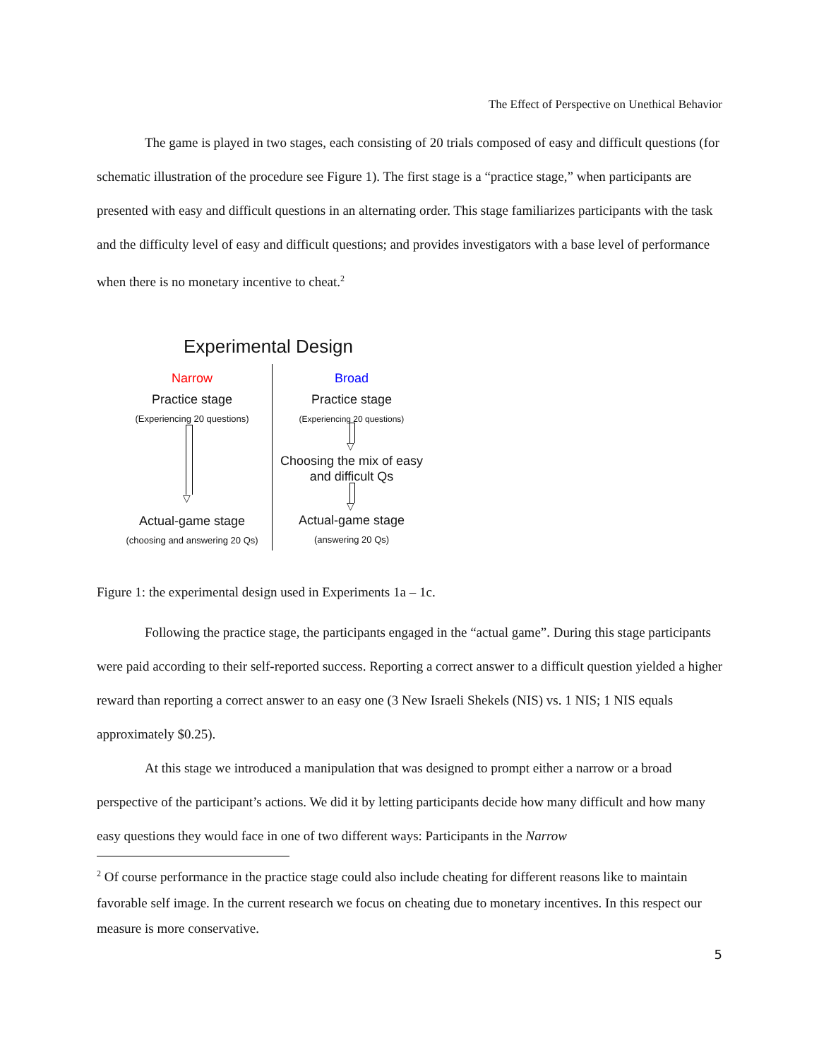The Effect of Perspective on Unethical Behavior
The game is played in two stages, each consisting of 20 trials composed of easy and difficult questions (for schematic illustration of the procedure see Figure 1). The first stage is a “practice stage,” when participants are presented with easy and difficult questions in an alternating order. This stage familiarizes participants with the task and the difficulty level of easy and difficult questions; and provides investigators with a base level of performance when there is no monetary incentive to cheat.<sup>2</sup>
Experimental Design
Narrow Broad
Practice stage
(Experiencing 20 questions)
Practice stage
(Experiencing 20 questions)
▽
▽
Choosing the mix of easy
and difficult Qs
▽
Actual-game stage
(choosing and answering 20 Qs)
Actual-game stage
(answering 20 Qs)
Figure 1: the experimental design used in Experiments 1a – 1c.
Following the practice stage, the participants engaged in the “actual game”. During this stage participants were paid according to their self-reported success. Reporting a correct answer to a difficult question yielded a higher reward than reporting a correct answer to an easy one (3 New Israeli Shekels (NIS) vs. 1 NIS; 1 NIS equals approximately $0.25).
At this stage we introduced a manipulation that was designed to prompt either a narrow or a broad perspective of the participant’s actions. We did it by letting participants decide how many difficult and how many easy questions they would face in one of two different ways: Participants in the Narrow
<sup>2</sup> Of course performance in the practice stage could also include cheating for different reasons like to maintain favorable self image. In the current research we focus on cheating due to monetary incentives. In this respect our measure is more conservative.
5